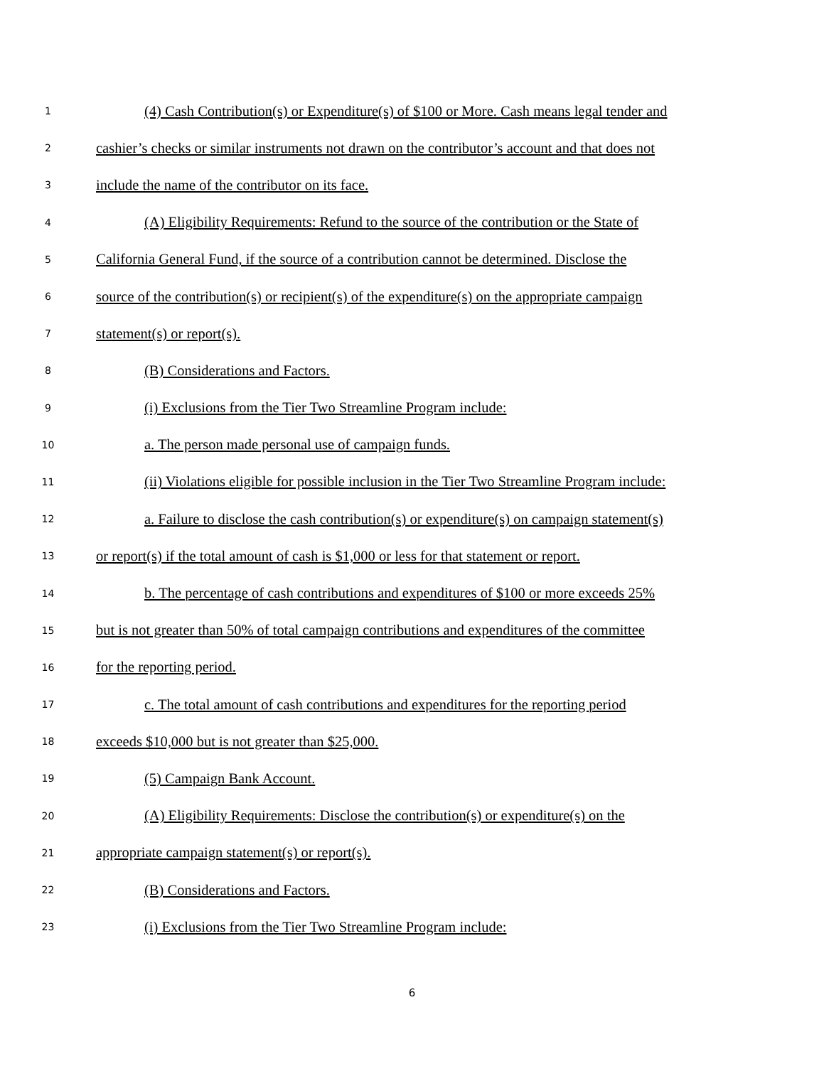1 (4) Cash Contribution(s) or Expenditure(s) of $100 or More. Cash means legal tender and
2 cashier’s checks or similar instruments not drawn on the contributor’s account and that does not
3 include the name of the contributor on its face.
4 (A) Eligibility Requirements: Refund to the source of the contribution or the State of
5 California General Fund, if the source of a contribution cannot be determined. Disclose the
6 source of the contribution(s) or recipient(s) of the expenditure(s) on the appropriate campaign
7 statement(s) or report(s).
8 (B) Considerations and Factors.
9 (i) Exclusions from the Tier Two Streamline Program include:
10 a. The person made personal use of campaign funds.
11 (ii) Violations eligible for possible inclusion in the Tier Two Streamline Program include:
12 a. Failure to disclose the cash contribution(s) or expenditure(s) on campaign statement(s)
13 or report(s) if the total amount of cash is $1,000 or less for that statement or report.
14 b. The percentage of cash contributions and expenditures of $100 or more exceeds 25%
15 but is not greater than 50% of total campaign contributions and expenditures of the committee
16 for the reporting period.
17 c. The total amount of cash contributions and expenditures for the reporting period
18 exceeds $10,000 but is not greater than $25,000.
19 (5) Campaign Bank Account.
20 (A) Eligibility Requirements: Disclose the contribution(s) or expenditure(s) on the
21 appropriate campaign statement(s) or report(s).
22 (B) Considerations and Factors.
23 (i) Exclusions from the Tier Two Streamline Program include:
6